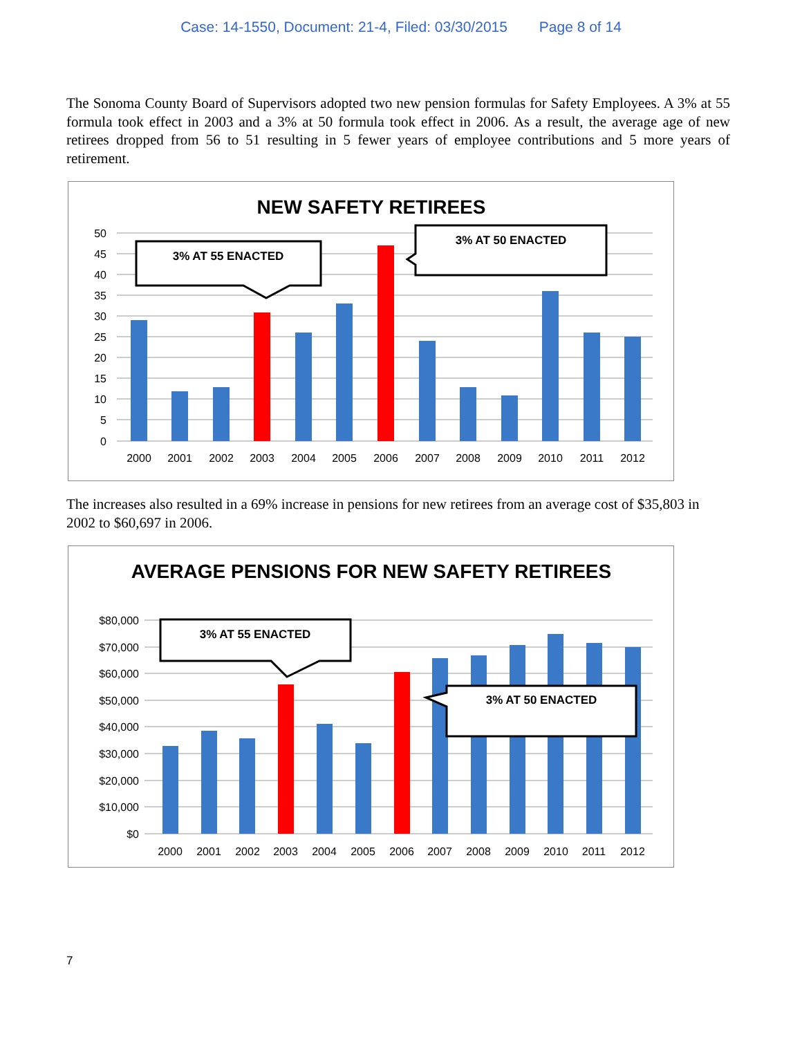Case: 14-1550, Document: 21-4, Filed: 03/30/2015 Page 8 of 14
The Sonoma County Board of Supervisors adopted two new pension formulas for Safety Employees. A 3% at 55 formula took effect in 2003 and a 3% at 50 formula took effect in 2006. As a result, the average age of new retirees dropped from 56 to 51 resulting in 5 fewer years of employee contributions and 5 more years of retirement.
NEW SAFETY RETIREES
50
45
40
35
30
25
20
15
10
5
0
2000
2001
2002
2003
2004
2005
2006
2007
2008
2009
2010
2011
2012
3% AT 55 ENACTED
3% AT 50 ENACTED
The increases also resulted in a 69% increase in pensions for new retirees from an average cost of $35,803 in 2002 to $60,697 in 2006.
AVERAGE PENSIONS FOR NEW SAFETY RETIREES
$80,000
$70,000
$60,000
$50,000
$40,000
$30,000
$20,000
$10,000
$0
2000
2001
2002
2003
2004
2005
2006
2007
2008
2009
2010
2011
2012
3% AT 55 ENACTED
3% AT 50 ENACTED
7